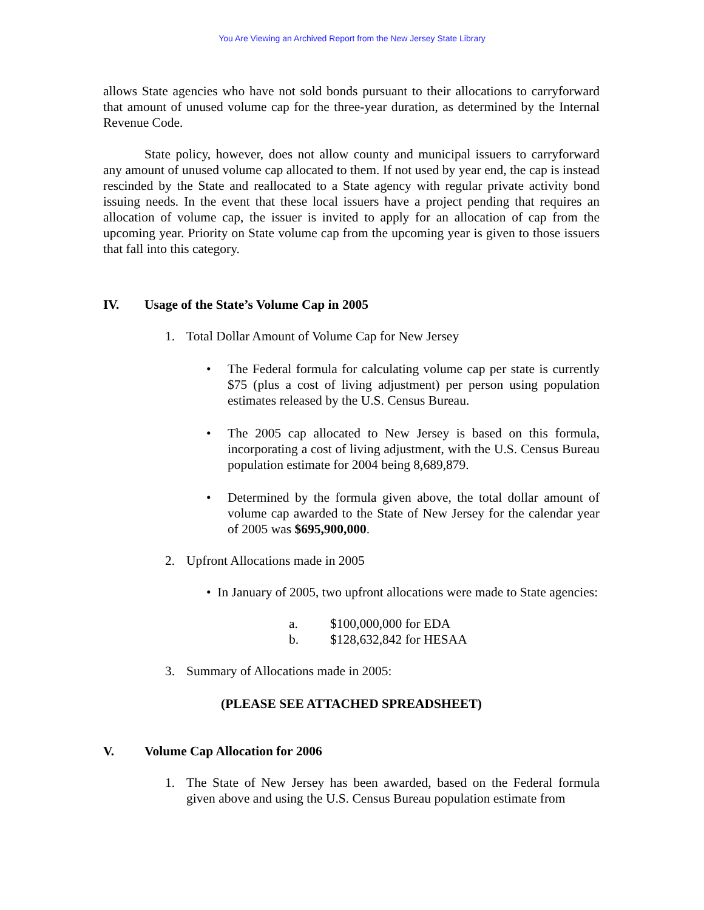You Are Viewing an Archived Report from the New Jersey State Library
allows State agencies who have not sold bonds pursuant to their allocations to carryforward that amount of unused volume cap for the three-year duration, as determined by the Internal Revenue Code.
State policy, however, does not allow county and municipal issuers to carryforward any amount of unused volume cap allocated to them. If not used by year end, the cap is instead rescinded by the State and reallocated to a State agency with regular private activity bond issuing needs. In the event that these local issuers have a project pending that requires an allocation of volume cap, the issuer is invited to apply for an allocation of cap from the upcoming year. Priority on State volume cap from the upcoming year is given to those issuers that fall into this category.
IV. Usage of the State’s Volume Cap in 2005
1. Total Dollar Amount of Volume Cap for New Jersey
• The Federal formula for calculating volume cap per state is currently $75 (plus a cost of living adjustment) per person using population estimates released by the U.S. Census Bureau.
• The 2005 cap allocated to New Jersey is based on this formula, incorporating a cost of living adjustment, with the U.S. Census Bureau population estimate for 2004 being 8,689,879.
• Determined by the formula given above, the total dollar amount of volume cap awarded to the State of New Jersey for the calendar year of 2005 was $695,900,000.
2. Upfront Allocations made in 2005
• In January of 2005, two upfront allocations were made to State agencies:
a. $100,000,000 for EDA
b. $128,632,842 for HESAA
3. Summary of Allocations made in 2005:
(PLEASE SEE ATTACHED SPREADSHEET)
V. Volume Cap Allocation for 2006
1. The State of New Jersey has been awarded, based on the Federal formula given above and using the U.S. Census Bureau population estimate from